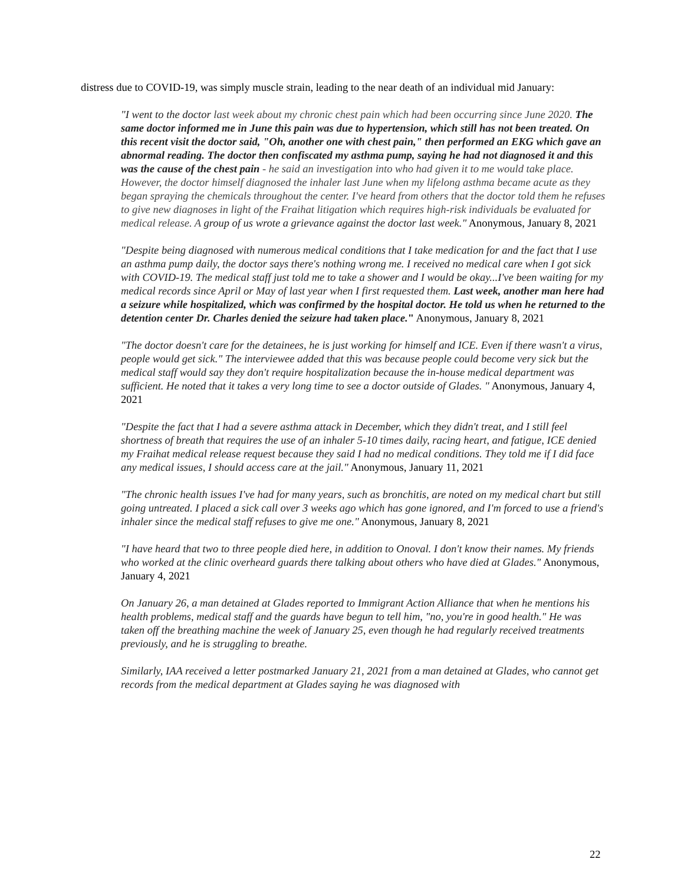distress due to COVID-19, was simply muscle strain, leading to the near death of an individual mid January:
"I went to the doctor last week about my chronic chest pain which had been occurring since June 2020. The same doctor informed me in June this pain was due to hypertension, which still has not been treated. On this recent visit the doctor said, "Oh, another one with chest pain," then performed an EKG which gave an abnormal reading. The doctor then confiscated my asthma pump, saying he had not diagnosed it and this was the cause of the chest pain - he said an investigation into who had given it to me would take place. However, the doctor himself diagnosed the inhaler last June when my lifelong asthma became acute as they began spraying the chemicals throughout the center. I've heard from others that the doctor told them he refuses to give new diagnoses in light of the Fraihat litigation which requires high-risk individuals be evaluated for medical release. A group of us wrote a grievance against the doctor last week." Anonymous, January 8, 2021
"Despite being diagnosed with numerous medical conditions that I take medication for and the fact that I use an asthma pump daily, the doctor says there's nothing wrong me. I received no medical care when I got sick with COVID-19. The medical staff just told me to take a shower and I would be okay...I've been waiting for my medical records since April or May of last year when I first requested them. Last week, another man here had a seizure while hospitalized, which was confirmed by the hospital doctor. He told us when he returned to the detention center Dr. Charles denied the seizure had taken place." Anonymous, January 8, 2021
"The doctor doesn't care for the detainees, he is just working for himself and ICE. Even if there wasn't a virus, people would get sick." The interviewee added that this was because people could become very sick but the medical staff would say they don't require hospitalization because the in-house medical department was sufficient. He noted that it takes a very long time to see a doctor outside of Glades. " Anonymous, January 4, 2021
"Despite the fact that I had a severe asthma attack in December, which they didn't treat, and I still feel shortness of breath that requires the use of an inhaler 5-10 times daily, racing heart, and fatigue, ICE denied my Fraihat medical release request because they said I had no medical conditions. They told me if I did face any medical issues, I should access care at the jail." Anonymous, January 11, 2021
"The chronic health issues I've had for many years, such as bronchitis, are noted on my medical chart but still going untreated. I placed a sick call over 3 weeks ago which has gone ignored, and I'm forced to use a friend's inhaler since the medical staff refuses to give me one." Anonymous, January 8, 2021
"I have heard that two to three people died here, in addition to Onoval. I don't know their names. My friends who worked at the clinic overheard guards there talking about others who have died at Glades." Anonymous, January 4, 2021
On January 26, a man detained at Glades reported to Immigrant Action Alliance that when he mentions his health problems, medical staff and the guards have begun to tell him, "no, you're in good health." He was taken off the breathing machine the week of January 25, even though he had regularly received treatments previously, and he is struggling to breathe.
Similarly, IAA received a letter postmarked January 21, 2021 from a man detained at Glades, who cannot get records from the medical department at Glades saying he was diagnosed with
22